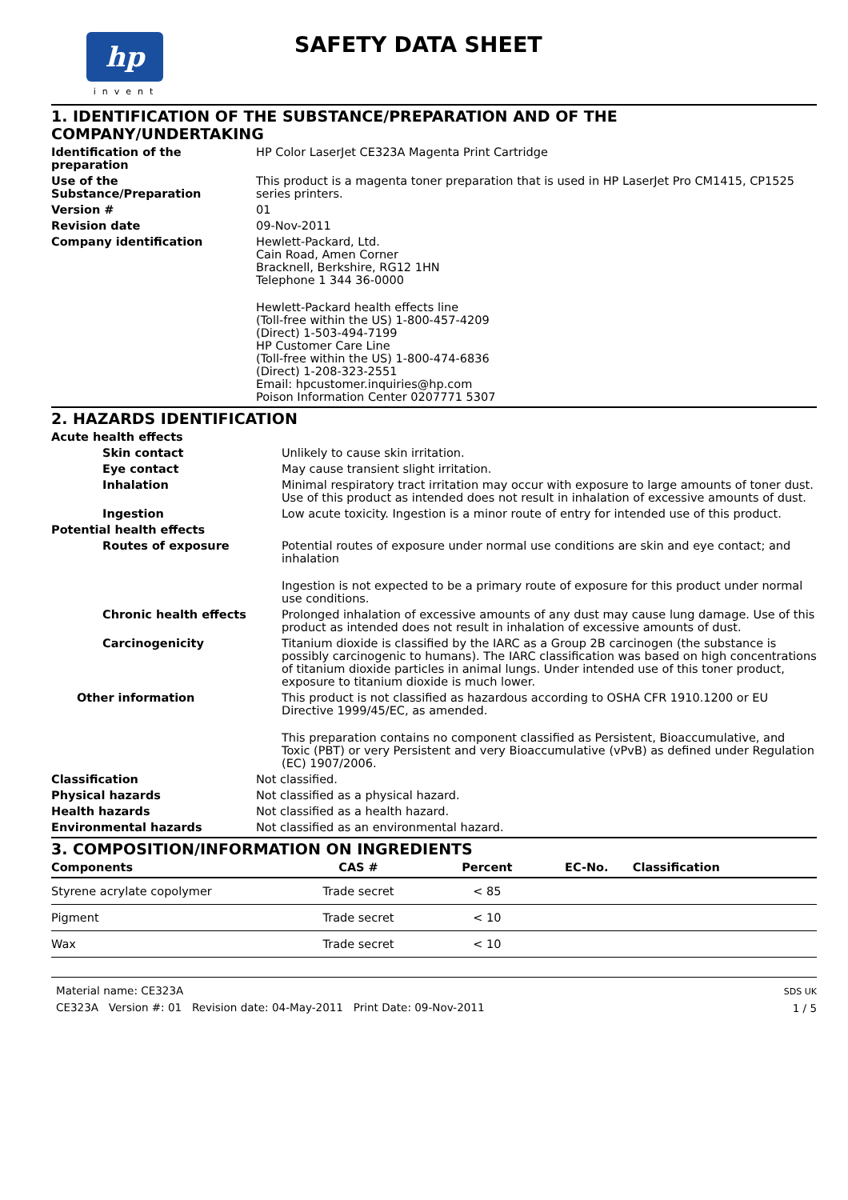hp
invent
SAFETY DATA SHEET
1. IDENTIFICATION OF THE SUBSTANCE/PREPARATION AND OF THE COMPANY/UNDERTAKING
Identification of the preparation
HP Color LaserJet CE323A Magenta Print Cartridge
Use of the Substance/Preparation
This product is a magenta toner preparation that is used in HP LaserJet Pro CM1415, CP1525 series printers.
Version # 01
Revision date 09-Nov-2011
Company identification Hewlett-Packard, Ltd.
Cain Road, Amen Corner
Bracknell, Berkshire, RG12 1HN
Telephone 1 344 36-0000
Hewlett-Packard health effects line
(Toll-free within the US) 1-800-457-4209
(Direct) 1-503-494-7199
HP Customer Care Line
(Toll-free within the US) 1-800-474-6836
(Direct) 1-208-323-2551
Email: hpcustomer.inquiries@hp.com
Poison Information Center 0207771 5307
2. HAZARDS IDENTIFICATION
Acute health effects
Skin contact Unlikely to cause skin irritation.
Eye contact May cause transient slight irritation.
Inhalation Minimal respiratory tract irritation may occur with exposure to large amounts of toner dust. Use of this product as intended does not result in inhalation of excessive amounts of dust.
Ingestion Low acute toxicity. Ingestion is a minor route of entry for intended use of this product.
Potential health effects
Routes of exposure Potential routes of exposure under normal use conditions are skin and eye contact; and inhalation
Ingestion is not expected to be a primary route of exposure for this product under normal use conditions.
Chronic health effects Prolonged inhalation of excessive amounts of any dust may cause lung damage. Use of this product as intended does not result in inhalation of excessive amounts of dust.
Carcinogenicity Titanium dioxide is classified by the IARC as a Group 2B carcinogen (the substance is possibly carcinogenic to humans). The IARC classification was based on high concentrations of titanium dioxide particles in animal lungs. Under intended use of this toner product, exposure to titanium dioxide is much lower.
Other information This product is not classified as hazardous according to OSHA CFR 1910.1200 or EU Directive 1999/45/EC, as amended.
This preparation contains no component classified as Persistent, Bioaccumulative, and Toxic (PBT) or very Persistent and very Bioaccumulative (vPvB) as defined under Regulation (EC) 1907/2006.
Classification Not classified.
Physical hazards Not classified as a physical hazard.
Health hazards Not classified as a health hazard.
Environmental hazards Not classified as an environmental hazard.
3. COMPOSITION/INFORMATION ON INGREDIENTS
| Components | CAS # | Percent | EC-No. | Classification |
| --- | --- | --- | --- | --- |
| Styrene acrylate copolymer | Trade secret | < 85 | | |
| Pigment | Trade secret | < 10 | | |
| Wax | Trade secret | < 10 | | |
Material name: CE323A
CE323A Version #: 01 Revision date: 04-May-2011 Print Date: 09-Nov-2011
SDS UK
1 / 5